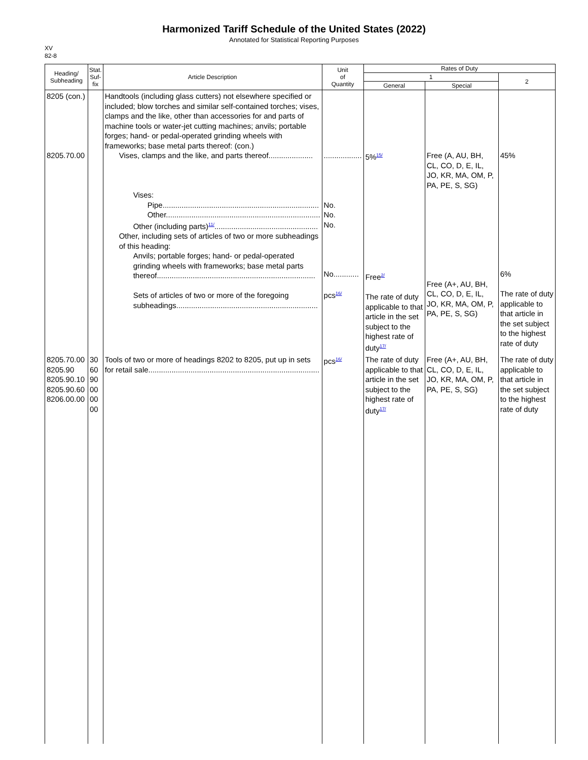Harmonized Tariff Schedule of the United States (2022)
Annotated for Statistical Reporting Purposes
XV
82-8
| Heading/ Subheading | Stat. Suf- fix | Article Description | Unit of Quantity | Rates of Duty | | |
| --- | --- | --- | --- | --- | --- | --- |
| | | | | 1 | | 2 |
| | | | | General | Special | |
| 8205 (con.) 8205.70.00 | | Handtools (including glass cutters) not elsewhere specified or included; blow torches and similar self-contained torches; vises, clamps and the like, other than accessories for and parts of machine tools or water-jet cutting machines; anvils; portable forges; hand- or pedal-operated grinding wheels with frameworks; base metal parts thereof: (con.) Vises, clamps and the like, and parts thereof..................... Vises: Pipe.......................................................................... Other......................................................................... Other (including parts)<sup>11/</sup>................................................. Other, including sets of articles of two or more subheadings of this heading: Anvils; portable forges; hand- or pedal-operated grinding wheels with frameworks; base metal parts thereof........................................................................... Sets of articles of two or more of the foregoing subheadings................................................................... | .................. No. No. No. No............ pcs<sup>16/</sup> | 5%<sup>15/</sup> Free<sup>2/</sup> The rate of duty applicable to that article in the set subject to the highest rate of duty<sup>17/</sup> | Free (A, AU, BH, CL, CO, D, E, IL, JO, KR, MA, OM, P, PA, PE, S, SG) Free (A+, AU, BH, CL, CO, D, E, IL, JO, KR, MA, OM, P, PA, PE, S, SG) | 45% 6% The rate of duty applicable to that article in the set subject to the highest rate of duty |
| 8205.70.00 8205.90 8205.90.10 8205.90.60 8206.00.00 | 30 60 90 00 00 00 | Tools of two or more of headings 8202 to 8205, put up in sets for retail sale................................................................................. | pcs<sup>16/</sup> | The rate of duty applicable to that article in the set subject to the highest rate of duty<sup>17/</sup> | Free (A+, AU, BH, CL, CO, D, E, IL, JO, KR, MA, OM, P, PA, PE, S, SG) | The rate of duty applicable to that article in the set subject to the highest rate of duty |